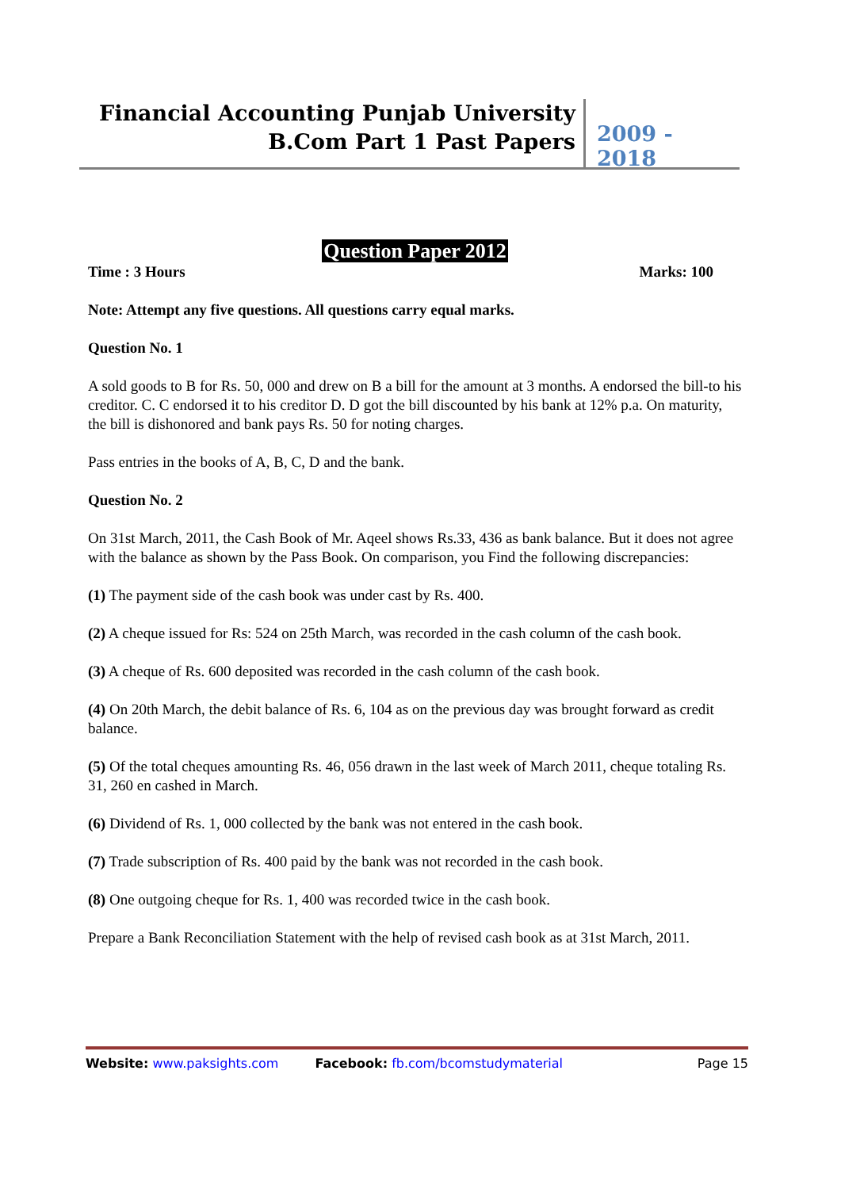Financial Accounting Punjab University
B.Com Part 1 Past Papers
2009 - 2018
Question Paper 2012
Time : 3 Hours Marks: 100
Note: Attempt any five questions. All questions carry equal marks.
Question No. 1
A sold goods to B for Rs. 50, 000 and drew on B a bill for the amount at 3 months. A endorsed the bill-to his creditor. C. C endorsed it to his creditor D. D got the bill discounted by his bank at 12% p.a. On maturity, the bill is dishonored and bank pays Rs. 50 for noting charges.
Pass entries in the books of A, B, C, D and the bank.
Question No. 2
On 31st March, 2011, the Cash Book of Mr. Aqeel shows Rs.33, 436 as bank balance. But it does not agree with the balance as shown by the Pass Book. On comparison, you Find the following discrepancies:
(1) The payment side of the cash book was under cast by Rs. 400.
(2) A cheque issued for Rs: 524 on 25th March, was recorded in the cash column of the cash book.
(3) A cheque of Rs. 600 deposited was recorded in the cash column of the cash book.
(4) On 20th March, the debit balance of Rs. 6, 104 as on the previous day was brought forward as credit balance.
(5) Of the total cheques amounting Rs. 46, 056 drawn in the last week of March 2011, cheque totaling Rs. 31, 260 en cashed in March.
(6) Dividend of Rs. 1, 000 collected by the bank was not entered in the cash book.
(7) Trade subscription of Rs. 400 paid by the bank was not recorded in the cash book.
(8) One outgoing cheque for Rs. 1, 400 was recorded twice in the cash book.
Prepare a Bank Reconciliation Statement with the help of revised cash book as at 31st March, 2011.
Website: www.paksights.com Facebook: fb.com/bcomstudymaterial Page 15